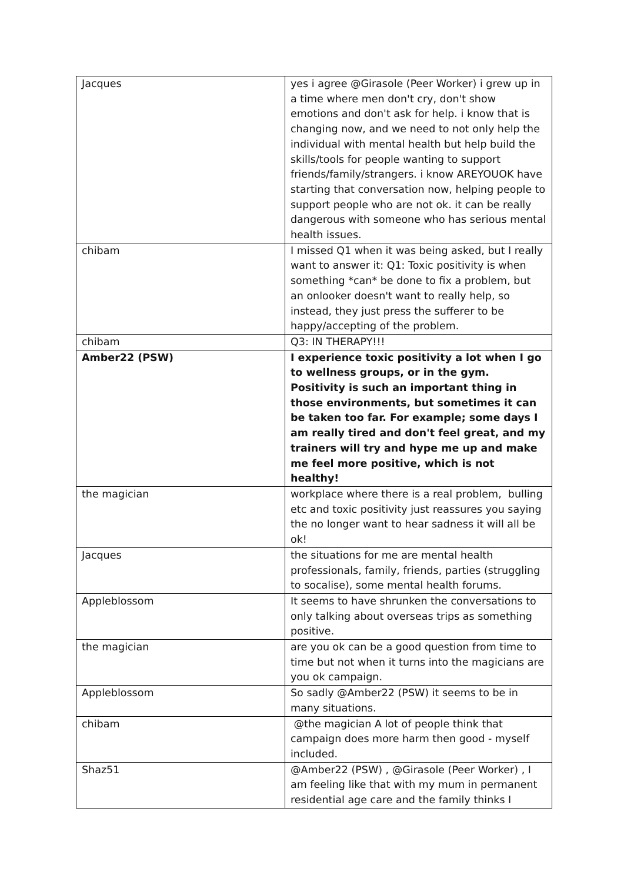| Jacques | yes i agree @Girasole (Peer Worker) i grew up in a time where men don't cry, don't show emotions and don't ask for help. i know that is changing now, and we need to not only help the individual with mental health but help build the skills/tools for people wanting to support friends/family/strangers. i know AREYOUOK have starting that conversation now, helping people to support people who are not ok. it can be really dangerous with someone who has serious mental health issues. |
| chibam | I missed Q1 when it was being asked, but I really want to answer it: Q1: Toxic positivity is when something *can* be done to fix a problem, but an onlooker doesn't want to really help, so instead, they just press the sufferer to be happy/accepting of the problem. |
| chibam | Q3: IN THERAPY!!! |
| Amber22 (PSW) | I experience toxic positivity a lot when I go to wellness groups, or in the gym. Positivity is such an important thing in those environments, but sometimes it can be taken too far. For example; some days I am really tired and don't feel great, and my trainers will try and hype me up and make me feel more positive, which is not healthy! |
| the magician | workplace where there is a real problem, bulling etc and toxic positivity just reassures you saying the no longer want to hear sadness it will all be ok! |
| Jacques | the situations for me are mental health professionals, family, friends, parties (struggling to socalise), some mental health forums. |
| Appleblossom | It seems to have shrunken the conversations to only talking about overseas trips as something positive. |
| the magician | are you ok can be a good question from time to time but not when it turns into the magicians are you ok campaign. |
| Appleblossom | So sadly @Amber22 (PSW) it seems to be in many situations. |
| chibam | @the magician A lot of people think that campaign does more harm then good - myself included. |
| Shaz51 | @Amber22 (PSW) , @Girasole (Peer Worker) , I am feeling like that with my mum in permanent residential age care and the family thinks I |